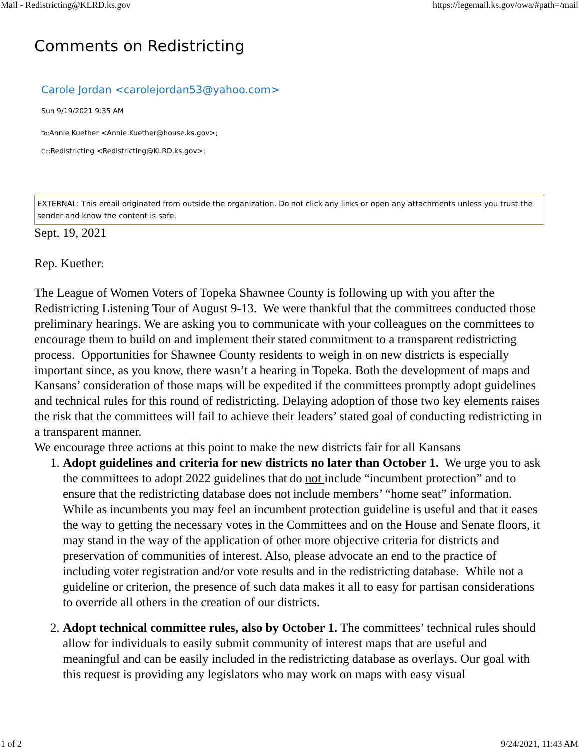Mail - Redistricting@KLRD.ks.gov https://legemail.ks.gov/owa/#path=/mail
Comments on Redistricting
Carole Jordan <carolejordan53@yahoo.com>
Sun 9/19/2021 9:35 AM
To: Annie Kuether <Annie.Kuether@house.ks.gov>;
Cc: Redistricting <Redistricting@KLRD.ks.gov>;
EXTERNAL: This email originated from outside the organization. Do not click any links or open any attachments unless you trust the sender and know the content is safe.
Sept. 19, 2021
Rep. Kuether:
The League of Women Voters of Topeka Shawnee County is following up with you after the Redistricting Listening Tour of August 9-13. We were thankful that the committees conducted those preliminary hearings. We are asking you to communicate with your colleagues on the committees to encourage them to build on and implement their stated commitment to a transparent redistricting process. Opportunities for Shawnee County residents to weigh in on new districts is especially important since, as you know, there wasn’t a hearing in Topeka. Both the development of maps and Kansans’ consideration of those maps will be expedited if the committees promptly adopt guidelines and technical rules for this round of redistricting. Delaying adoption of those two key elements raises the risk that the committees will fail to achieve their leaders’ stated goal of conducting redistricting in a transparent manner.
We encourage three actions at this point to make the new districts fair for all Kansans
1. Adopt guidelines and criteria for new districts no later than October 1. We urge you to ask the committees to adopt 2022 guidelines that do not include “incumbent protection” and to ensure that the redistricting database does not include members’ “home seat” information. While as incumbents you may feel an incumbent protection guideline is useful and that it eases the way to getting the necessary votes in the Committees and on the House and Senate floors, it may stand in the way of the application of other more objective criteria for districts and preservation of communities of interest. Also, please advocate an end to the practice of including voter registration and/or vote results and in the redistricting database. While not a guideline or criterion, the presence of such data makes it all to easy for partisan considerations to override all others in the creation of our districts.
2. Adopt technical committee rules, also by October 1. The committees’ technical rules should allow for individuals to easily submit community of interest maps that are useful and meaningful and can be easily included in the redistricting database as overlays. Our goal with this request is providing any legislators who may work on maps with easy visual
1 of 2 9/24/2021, 11:43 AM